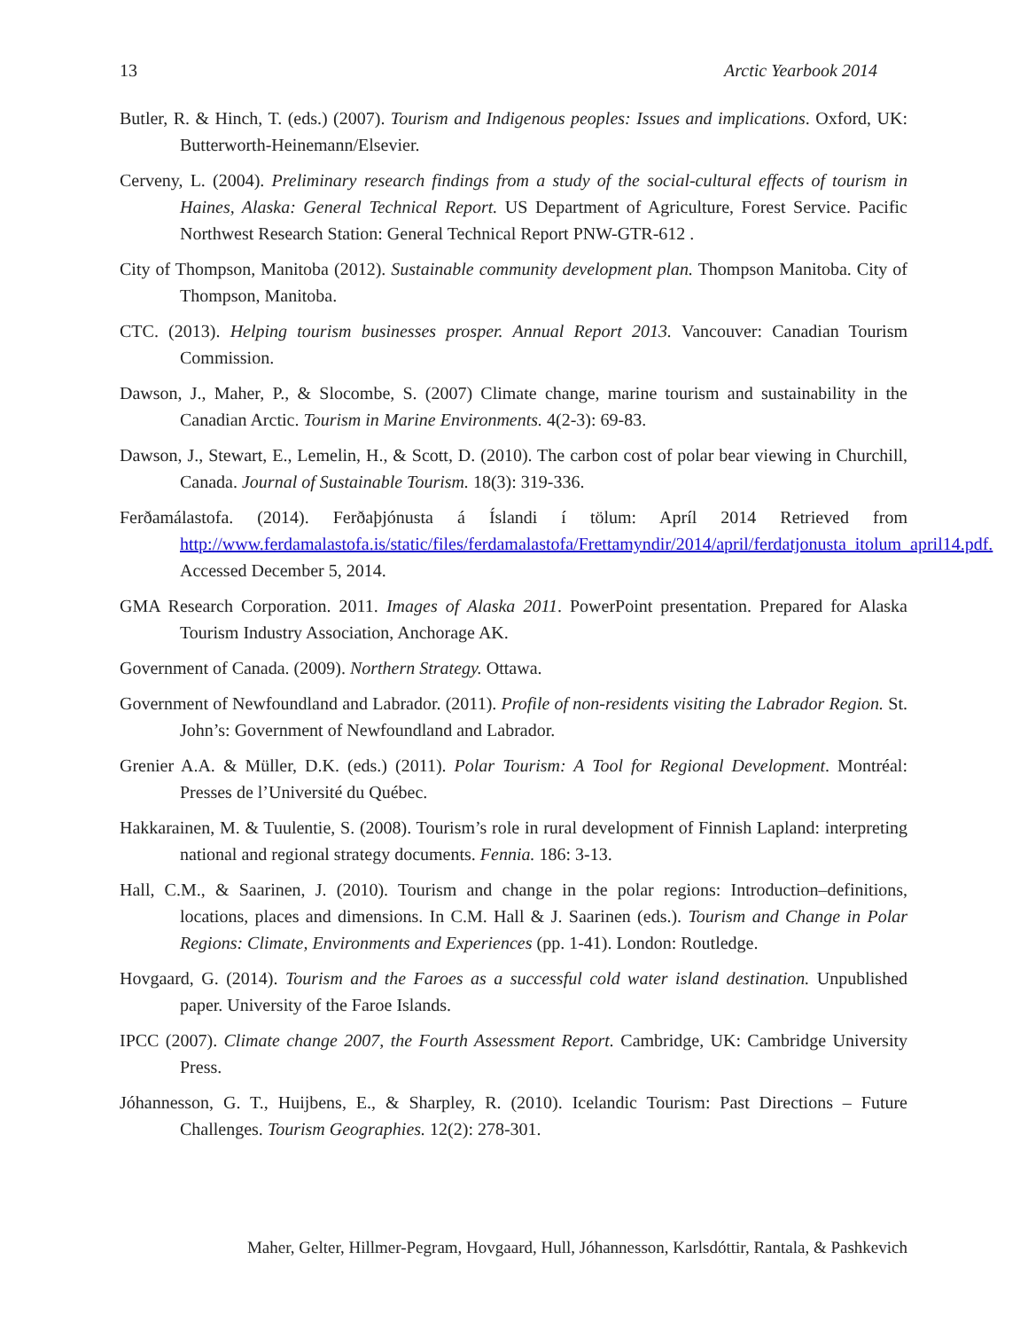13 Arctic Yearbook 2014
Butler, R. & Hinch, T. (eds.) (2007). Tourism and Indigenous peoples: Issues and implications. Oxford, UK: Butterworth-Heinemann/Elsevier.
Cerveny, L. (2004). Preliminary research findings from a study of the social-cultural effects of tourism in Haines, Alaska: General Technical Report. US Department of Agriculture, Forest Service. Pacific Northwest Research Station: General Technical Report PNW-GTR-612 .
City of Thompson, Manitoba (2012). Sustainable community development plan. Thompson Manitoba. City of Thompson, Manitoba.
CTC. (2013). Helping tourism businesses prosper. Annual Report 2013. Vancouver: Canadian Tourism Commission.
Dawson, J., Maher, P., & Slocombe, S. (2007) Climate change, marine tourism and sustainability in the Canadian Arctic. Tourism in Marine Environments. 4(2-3): 69-83.
Dawson, J., Stewart, E., Lemelin, H., & Scott, D. (2010). The carbon cost of polar bear viewing in Churchill, Canada. Journal of Sustainable Tourism. 18(3): 319-336.
Ferðamálastofa. (2014). Ferðaþjónusta á Íslandi í tölum: Apríl 2014 Retrieved from http://www.ferdamalastofa.is/static/files/ferdamalastofa/Frettamyndir/2014/april/ferdatjonusta_itolum_april14.pdf. Accessed December 5, 2014.
GMA Research Corporation. 2011. Images of Alaska 2011. PowerPoint presentation. Prepared for Alaska Tourism Industry Association, Anchorage AK.
Government of Canada. (2009). Northern Strategy. Ottawa.
Government of Newfoundland and Labrador. (2011). Profile of non-residents visiting the Labrador Region. St. John’s: Government of Newfoundland and Labrador.
Grenier A.A. & Müller, D.K. (eds.) (2011). Polar Tourism: A Tool for Regional Development. Montréal: Presses de l’Université du Québec.
Hakkarainen, M. & Tuulentie, S. (2008). Tourism’s role in rural development of Finnish Lapland: interpreting national and regional strategy documents. Fennia. 186: 3-13.
Hall, C.M., & Saarinen, J. (2010). Tourism and change in the polar regions: Introduction–definitions, locations, places and dimensions. In C.M. Hall & J. Saarinen (eds.). Tourism and Change in Polar Regions: Climate, Environments and Experiences (pp. 1-41). London: Routledge.
Hovgaard, G. (2014). Tourism and the Faroes as a successful cold water island destination. Unpublished paper. University of the Faroe Islands.
IPCC (2007). Climate change 2007, the Fourth Assessment Report. Cambridge, UK: Cambridge University Press.
Jóhannesson, G. T., Huijbens, E., & Sharpley, R. (2010). Icelandic Tourism: Past Directions – Future Challenges. Tourism Geographies. 12(2): 278-301.
Maher, Gelter, Hillmer-Pegram, Hovgaard, Hull, Jóhannesson, Karlsdóttir, Rantala, & Pashkevich